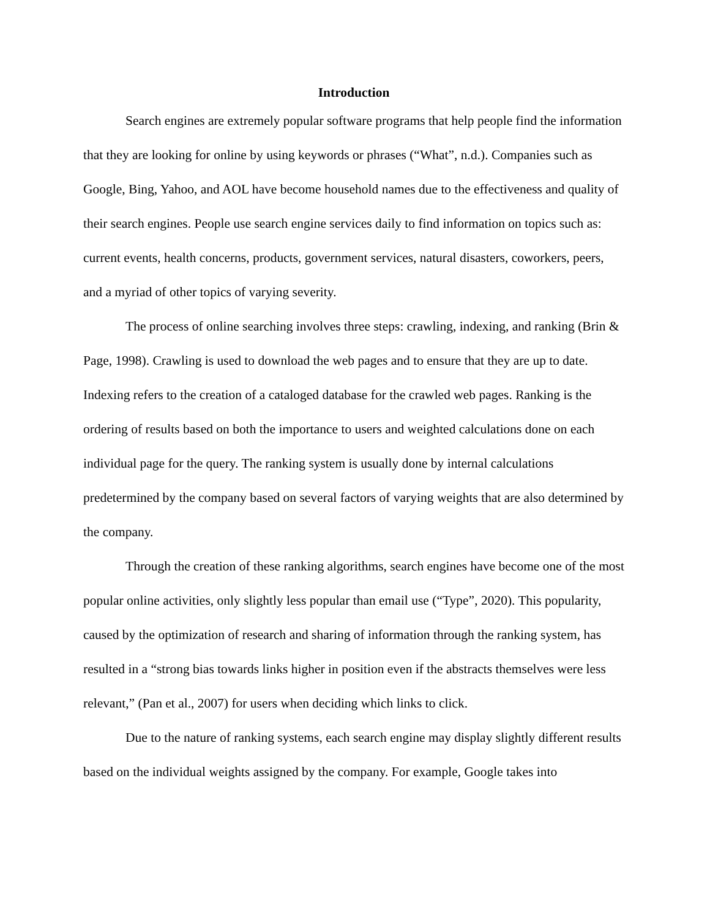Introduction
Search engines are extremely popular software programs that help people find the information that they are looking for online by using keywords or phrases (“What”, n.d.). Companies such as Google, Bing, Yahoo, and AOL have become household names due to the effectiveness and quality of their search engines. People use search engine services daily to find information on topics such as: current events, health concerns, products, government services, natural disasters, coworkers, peers, and a myriad of other topics of varying severity.
The process of online searching involves three steps: crawling, indexing, and ranking (Brin & Page, 1998). Crawling is used to download the web pages and to ensure that they are up to date. Indexing refers to the creation of a cataloged database for the crawled web pages. Ranking is the ordering of results based on both the importance to users and weighted calculations done on each individual page for the query. The ranking system is usually done by internal calculations predetermined by the company based on several factors of varying weights that are also determined by the company.
Through the creation of these ranking algorithms, search engines have become one of the most popular online activities, only slightly less popular than email use (“Type”, 2020). This popularity, caused by the optimization of research and sharing of information through the ranking system, has resulted in a “strong bias towards links higher in position even if the abstracts themselves were less relevant,” (Pan et al., 2007) for users when deciding which links to click.
Due to the nature of ranking systems, each search engine may display slightly different results based on the individual weights assigned by the company. For example, Google takes into